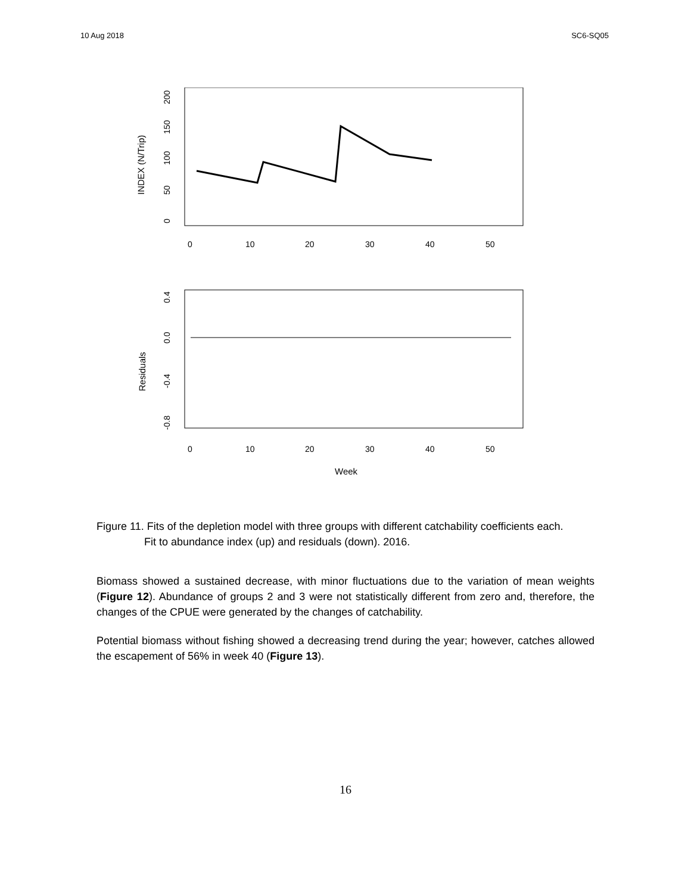10 Aug 2018 SC6-SQ05
INDEX (N/Trip)
0
10
20
30
40
50
0
50
100
150
200
Residuals
0
10
20
30
40
50
0.4
0.0
-0.4
-0.8
Week
Figure 11. Fits of the depletion model with three groups with different catchability coefficients each.
Fit to abundance index (up) and residuals (down). 2016.
Biomass showed a sustained decrease, with minor fluctuations due to the variation of mean weights (Figure 12). Abundance of groups 2 and 3 were not statistically different from zero and, therefore, the changes of the CPUE were generated by the changes of catchability.
Potential biomass without fishing showed a decreasing trend during the year; however, catches allowed the escapement of 56% in week 40 (Figure 13).
16